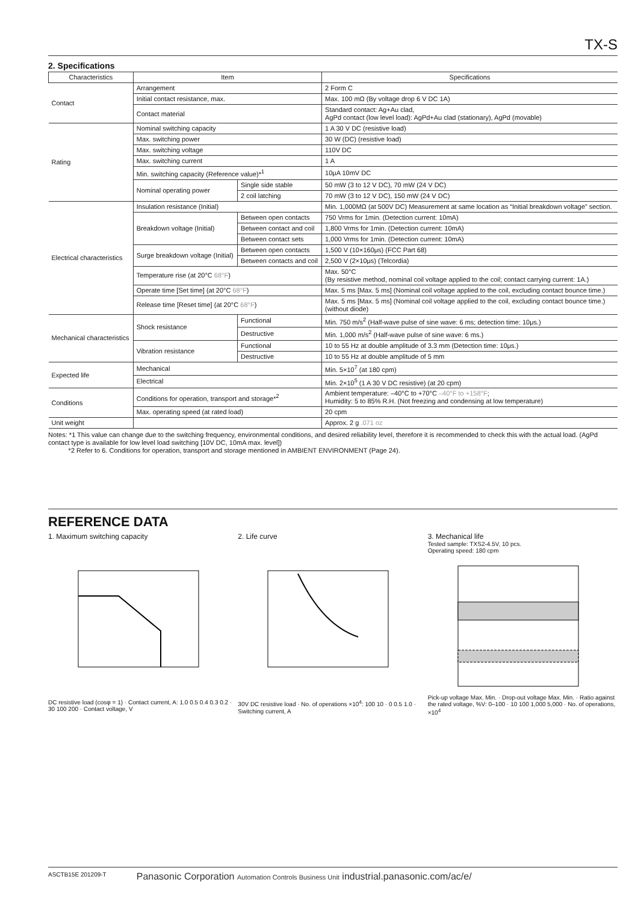TX-S
2. Specifications
| Characteristics | Item | | Specifications |
| --- | --- | --- | --- |
| Contact | Arrangement | | 2 Form C |
| | Initial contact resistance, max. | | Max. 100 mΩ (By voltage drop 6 V DC 1A) |
| | Contact material | | Standard contact: Ag+Au clad, AgPd contact (low level load): AgPd+Au clad (stationary), AgPd (movable) |
| Rating | Nominal switching capacity | | 1 A 30 V DC (resistive load) |
| | Max. switching power | | 30 W (DC) (resistive load) |
| | Max. switching voltage | | 110V DC |
| | Max. switching current | | 1 A |
| | Min. switching capacity (Reference value)*<sup>1</sup> | | 10μA 10mV DC |
| | Nominal operating power | Single side stable | 50 mW (3 to 12 V DC), 70 mW (24 V DC) |
| | | 2 coil latching | 70 mW (3 to 12 V DC), 150 mW (24 V DC) |
| Electrical characteristics | Insulation resistance (Initial) | | Min. 1,000MΩ (at 500V DC) Measurement at same location as “Initial breakdown voltage” section. |
| | Breakdown voltage (Initial) | Between open contacts | 750 Vrms for 1min. (Detection current: 10mA) |
| | | Between contact and coil | 1,800 Vrms for 1min. (Detection current: 10mA) |
| | | Between contact sets | 1,000 Vrms for 1min. (Detection current: 10mA) |
| | Surge breakdown voltage (Initial) | Between open contacts | 1,500 V (10×160μs) (FCC Part 68) |
| | | Between contacts and coil | 2,500 V (2×10μs) (Telcordia) |
| | Temperature rise (at 20°C 68°F ) | | Max. 50°C (By resistive method, nominal coil voltage applied to the coil; contact carrying current: 1A.) |
| | Operate time [Set time] (at 20°C 68°F ) | | Max. 5 ms [Max. 5 ms] (Nominal coil voltage applied to the coil, excluding contact bounce time.) |
| | Release time [Reset time] (at 20°C 68°F ) | | Max. 5 ms [Max. 5 ms] (Nominal coil voltage applied to the coil, excluding contact bounce time.) (without diode) |
| Mechanical characteristics | Shock resistance | Functional | Min. 750 m/s<sup>2</sup> (Half-wave pulse of sine wave: 6 ms; detection time: 10μs.) |
| | | Destructive | Min. 1,000 m/s<sup>2</sup> (Half-wave pulse of sine wave: 6 ms.) |
| | Vibration resistance | Functional | 10 to 55 Hz at double amplitude of 3.3 mm (Detection time: 10μs.) |
| | | Destructive | 10 to 55 Hz at double amplitude of 5 mm |
| Expected life | Mechanical | | Min. 5×10<sup>7</sup> (at 180 cpm) |
| | Electrical | | Min. 2×10<sup>5</sup> (1 A 30 V DC resistive) (at 20 cpm) |
| Conditions | Conditions for operation, transport and storage*<sup>2</sup> | | Ambient temperature: –40°C to +70°C –40°F to +158°F ; Humidity: 5 to 85% R.H. (Not freezing and condensing at low temperature) |
| | Max. operating speed (at rated load) | | 20 cpm |
| Unit weight | | | Approx. 2 g .071 oz |
Notes: *1 This value can change due to the switching frequency, environmental conditions, and desired reliability level, therefore it is recommended to check this with the actual load. (AgPd contact type is available for low level load switching [10V DC, 10mA max. level])
*2 Refer to 6. Conditions for operation, transport and storage mentioned in AMBIENT ENVIRONMENT (Page 24).
REFERENCE DATA
1. Maximum switching capacity
DC resistive load (cosφ = 1) · Contact current, A: 1.0 0.5 0.4 0.3 0.2 · 30 100 200 · Contact voltage, V
2. Life curve
30V DC resistive load · No. of operations ×10<sup>4</sup>: 100 10 · 0 0.5 1.0 · Switching current, A
3. Mechanical life
Tested sample: TXS2-4.5V, 10 pcs.
Operating speed: 180 cpm
Pick-up voltage Max. Min. · Drop-out voltage Max. Min. · Ratio against the rated voltage, %V: 0–100 · 10 100 1,000 5,000 · No. of operations, ×10<sup>4</sup>
ASCTB15E 201209-T Panasonic Corporation Automation Controls Business Unit industrial.panasonic.com/ac/e/